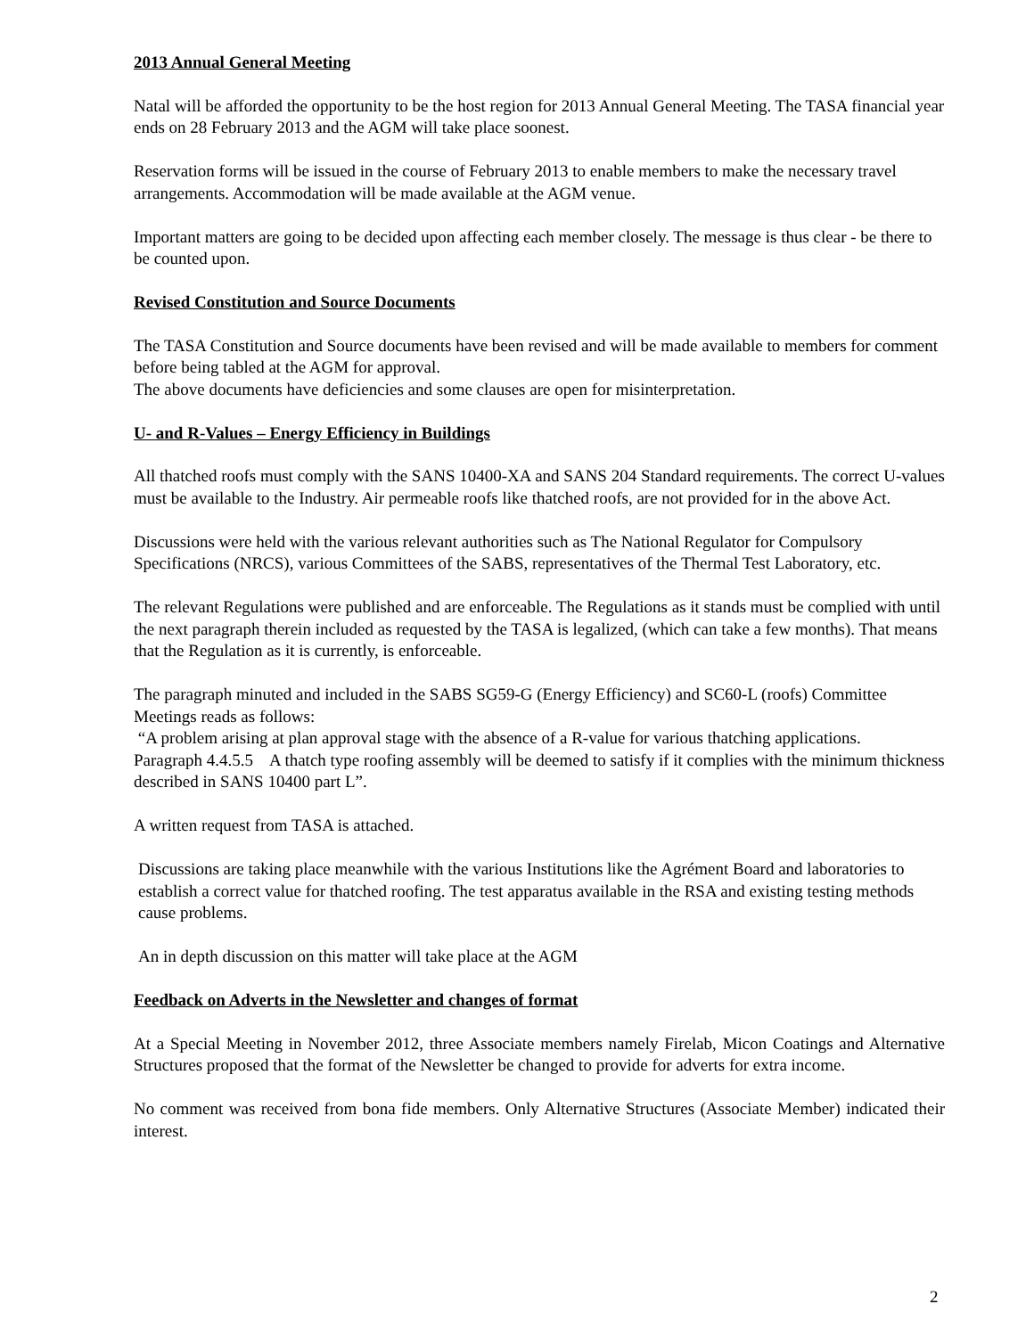2013 Annual General Meeting
Natal will be afforded the opportunity to be the host region for 2013 Annual General Meeting. The TASA financial year ends on 28 February 2013 and the AGM will take place soonest.
Reservation forms will be issued in the course of February 2013 to enable members to make the necessary travel arrangements. Accommodation will be made available at the AGM venue.
Important matters are going to be decided upon affecting each member closely. The message is thus clear - be there to be counted upon.
Revised Constitution and Source Documents
The TASA Constitution and Source documents have been revised and will be made available to members for comment before being tabled at the AGM for approval.
The above documents have deficiencies and some clauses are open for misinterpretation.
U- and R-Values – Energy Efficiency in Buildings
All thatched roofs must comply with the SANS 10400-XA and SANS 204 Standard requirements. The correct U-values must be available to the Industry. Air permeable roofs like thatched roofs, are not provided for in the above Act.
Discussions were held with the various relevant authorities such as The National Regulator for Compulsory Specifications (NRCS), various Committees of the SABS, representatives of the Thermal Test Laboratory, etc.
The relevant Regulations were published and are enforceable. The Regulations as it stands must be complied with until the next paragraph therein included as requested by the TASA is legalized, (which can take a few months). That means that the Regulation as it is currently, is enforceable.
The paragraph minuted and included in the SABS SG59-G (Energy Efficiency) and SC60-L (roofs) Committee Meetings reads as follows:
“A problem arising at plan approval stage with the absence of a R-value for various thatching applications.
Paragraph 4.4.5.5 A thatch type roofing assembly will be deemed to satisfy if it complies with the minimum thickness described in SANS 10400 part L”.
A written request from TASA is attached.
Discussions are taking place meanwhile with the various Institutions like the Agrément Board and laboratories to establish a correct value for thatched roofing. The test apparatus available in the RSA and existing testing methods cause problems.
An in depth discussion on this matter will take place at the AGM
Feedback on Adverts in the Newsletter and changes of format
At a Special Meeting in November 2012, three Associate members namely Firelab, Micon Coatings and Alternative Structures proposed that the format of the Newsletter be changed to provide for adverts for extra income.
No comment was received from bona fide members. Only Alternative Structures (Associate Member) indicated their interest.
2